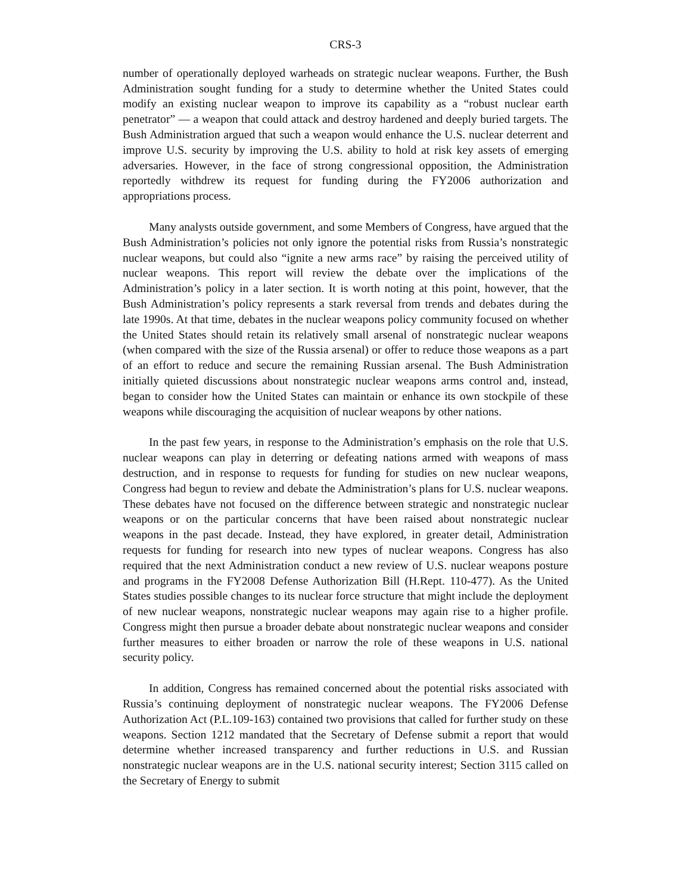CRS-3
number of operationally deployed warheads on strategic nuclear weapons. Further, the Bush Administration sought funding for a study to determine whether the United States could modify an existing nuclear weapon to improve its capability as a “robust nuclear earth penetrator” — a weapon that could attack and destroy hardened and deeply buried targets. The Bush Administration argued that such a weapon would enhance the U.S. nuclear deterrent and improve U.S. security by improving the U.S. ability to hold at risk key assets of emerging adversaries. However, in the face of strong congressional opposition, the Administration reportedly withdrew its request for funding during the FY2006 authorization and appropriations process.
Many analysts outside government, and some Members of Congress, have argued that the Bush Administration’s policies not only ignore the potential risks from Russia’s nonstrategic nuclear weapons, but could also “ignite a new arms race” by raising the perceived utility of nuclear weapons. This report will review the debate over the implications of the Administration’s policy in a later section. It is worth noting at this point, however, that the Bush Administration’s policy represents a stark reversal from trends and debates during the late 1990s. At that time, debates in the nuclear weapons policy community focused on whether the United States should retain its relatively small arsenal of nonstrategic nuclear weapons (when compared with the size of the Russia arsenal) or offer to reduce those weapons as a part of an effort to reduce and secure the remaining Russian arsenal. The Bush Administration initially quieted discussions about nonstrategic nuclear weapons arms control and, instead, began to consider how the United States can maintain or enhance its own stockpile of these weapons while discouraging the acquisition of nuclear weapons by other nations.
In the past few years, in response to the Administration’s emphasis on the role that U.S. nuclear weapons can play in deterring or defeating nations armed with weapons of mass destruction, and in response to requests for funding for studies on new nuclear weapons, Congress had begun to review and debate the Administration’s plans for U.S. nuclear weapons. These debates have not focused on the difference between strategic and nonstrategic nuclear weapons or on the particular concerns that have been raised about nonstrategic nuclear weapons in the past decade. Instead, they have explored, in greater detail, Administration requests for funding for research into new types of nuclear weapons. Congress has also required that the next Administration conduct a new review of U.S. nuclear weapons posture and programs in the FY2008 Defense Authorization Bill (H.Rept. 110-477). As the United States studies possible changes to its nuclear force structure that might include the deployment of new nuclear weapons, nonstrategic nuclear weapons may again rise to a higher profile. Congress might then pursue a broader debate about nonstrategic nuclear weapons and consider further measures to either broaden or narrow the role of these weapons in U.S. national security policy.
In addition, Congress has remained concerned about the potential risks associated with Russia’s continuing deployment of nonstrategic nuclear weapons. The FY2006 Defense Authorization Act (P.L.109-163) contained two provisions that called for further study on these weapons. Section 1212 mandated that the Secretary of Defense submit a report that would determine whether increased transparency and further reductions in U.S. and Russian nonstrategic nuclear weapons are in the U.S. national security interest; Section 3115 called on the Secretary of Energy to submit